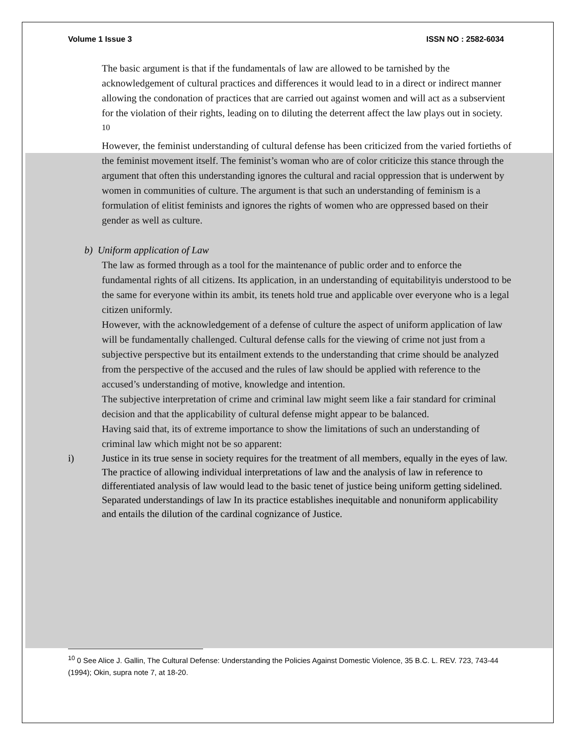Volume 1 Issue 3 ISSN NO : 2582-6034
The basic argument is that if the fundamentals of law are allowed to be tarnished by the acknowledgement of cultural practices and differences it would lead to in a direct or indirect manner allowing the condonation of practices that are carried out against women and will act as a subservient for the violation of their rights, leading on to diluting the deterrent affect the law plays out in society. <sup>10</sup>
However, the feminist understanding of cultural defense has been criticized from the varied fortieths of the feminist movement itself. The feminist’s woman who are of color criticize this stance through the argument that often this understanding ignores the cultural and racial oppression that is underwent by women in communities of culture. The argument is that such an understanding of feminism is a formulation of elitist feminists and ignores the rights of women who are oppressed based on their gender as well as culture.
b) Uniform application of Law
The law as formed through as a tool for the maintenance of public order and to enforce the fundamental rights of all citizens. Its application, in an understanding of equitabilityis understood to be the same for everyone within its ambit, its tenets hold true and applicable over everyone who is a legal citizen uniformly.
However, with the acknowledgement of a defense of culture the aspect of uniform application of law will be fundamentally challenged. Cultural defense calls for the viewing of crime not just from a subjective perspective but its entailment extends to the understanding that crime should be analyzed from the perspective of the accused and the rules of law should be applied with reference to the accused’s understanding of motive, knowledge and intention.
The subjective interpretation of crime and criminal law might seem like a fair standard for criminal decision and that the applicability of cultural defense might appear to be balanced.
Having said that, its of extreme importance to show the limitations of such an understanding of criminal law which might not be so apparent:
i) Justice in its true sense in society requires for the treatment of all members, equally in the eyes of law. The practice of allowing individual interpretations of law and the analysis of law in reference to differentiated analysis of law would lead to the basic tenet of justice being uniform getting sidelined. Separated understandings of law In its practice establishes inequitable and nonuniform applicability and entails the dilution of the cardinal cognizance of Justice.
<sup>10</sup> 0 See Alice J. Gallin, The Cultural Defense: Understanding the Policies Against Domestic Violence, 35 B.C. L. REV. 723, 743-44 (1994); Okin, supra note 7, at 18-20.